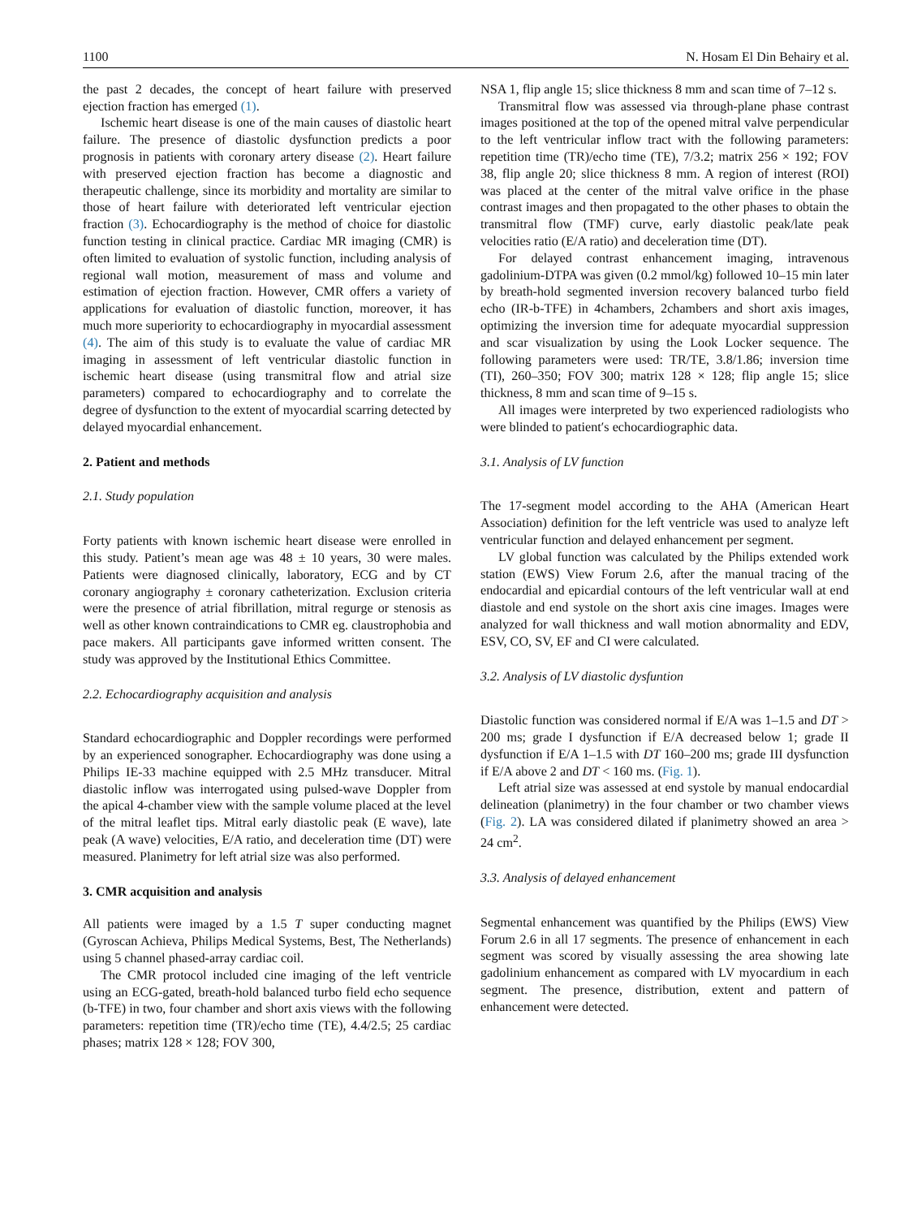1100 N. Hosam El Din Behairy et al.
the past 2 decades, the concept of heart failure with preserved ejection fraction has emerged (1).
Ischemic heart disease is one of the main causes of diastolic heart failure. The presence of diastolic dysfunction predicts a poor prognosis in patients with coronary artery disease (2). Heart failure with preserved ejection fraction has become a diagnostic and therapeutic challenge, since its morbidity and mortality are similar to those of heart failure with deteriorated left ventricular ejection fraction (3). Echocardiography is the method of choice for diastolic function testing in clinical practice. Cardiac MR imaging (CMR) is often limited to evaluation of systolic function, including analysis of regional wall motion, measurement of mass and volume and estimation of ejection fraction. However, CMR offers a variety of applications for evaluation of diastolic function, moreover, it has much more superiority to echocardiography in myocardial assessment (4). The aim of this study is to evaluate the value of cardiac MR imaging in assessment of left ventricular diastolic function in ischemic heart disease (using transmitral flow and atrial size parameters) compared to echocardiography and to correlate the degree of dysfunction to the extent of myocardial scarring detected by delayed myocardial enhancement.
2. Patient and methods
2.1. Study population
Forty patients with known ischemic heart disease were enrolled in this study. Patient’s mean age was 48 ± 10 years, 30 were males. Patients were diagnosed clinically, laboratory, ECG and by CT coronary angiography ± coronary catheterization. Exclusion criteria were the presence of atrial fibrillation, mitral regurge or stenosis as well as other known contraindications to CMR eg. claustrophobia and pace makers. All participants gave informed written consent. The study was approved by the Institutional Ethics Committee.
2.2. Echocardiography acquisition and analysis
Standard echocardiographic and Doppler recordings were performed by an experienced sonographer. Echocardiography was done using a Philips IE-33 machine equipped with 2.5 MHz transducer. Mitral diastolic inflow was interrogated using pulsed-wave Doppler from the apical 4-chamber view with the sample volume placed at the level of the mitral leaflet tips. Mitral early diastolic peak (E wave), late peak (A wave) velocities, E/A ratio, and deceleration time (DT) were measured. Planimetry for left atrial size was also performed.
3. CMR acquisition and analysis
All patients were imaged by a 1.5 T super conducting magnet (Gyroscan Achieva, Philips Medical Systems, Best, The Netherlands) using 5 channel phased-array cardiac coil.
The CMR protocol included cine imaging of the left ventricle using an ECG-gated, breath-hold balanced turbo field echo sequence (b-TFE) in two, four chamber and short axis views with the following parameters: repetition time (TR)/echo time (TE), 4.4/2.5; 25 cardiac phases; matrix 128 × 128; FOV 300,
NSA 1, flip angle 15; slice thickness 8 mm and scan time of 7–12 s.
Transmitral flow was assessed via through-plane phase contrast images positioned at the top of the opened mitral valve perpendicular to the left ventricular inflow tract with the following parameters: repetition time (TR)/echo time (TE), 7/3.2; matrix 256 × 192; FOV 38, flip angle 20; slice thickness 8 mm. A region of interest (ROI) was placed at the center of the mitral valve orifice in the phase contrast images and then propagated to the other phases to obtain the transmitral flow (TMF) curve, early diastolic peak/late peak velocities ratio (E/A ratio) and deceleration time (DT).
For delayed contrast enhancement imaging, intravenous gadolinium-DTPA was given (0.2 mmol/kg) followed 10–15 min later by breath-hold segmented inversion recovery balanced turbo field echo (IR-b-TFE) in 4chambers, 2chambers and short axis images, optimizing the inversion time for adequate myocardial suppression and scar visualization by using the Look Locker sequence. The following parameters were used: TR/TE, 3.8/1.86; inversion time (TI), 260–350; FOV 300; matrix 128 × 128; flip angle 15; slice thickness, 8 mm and scan time of 9–15 s.
All images were interpreted by two experienced radiologists who were blinded to patient′s echocardiographic data.
3.1. Analysis of LV function
The 17-segment model according to the AHA (American Heart Association) definition for the left ventricle was used to analyze left ventricular function and delayed enhancement per segment.
LV global function was calculated by the Philips extended work station (EWS) View Forum 2.6, after the manual tracing of the endocardial and epicardial contours of the left ventricular wall at end diastole and end systole on the short axis cine images. Images were analyzed for wall thickness and wall motion abnormality and EDV, ESV, CO, SV, EF and CI were calculated.
3.2. Analysis of LV diastolic dysfuntion
Diastolic function was considered normal if E/A was 1–1.5 and DT > 200 ms; grade I dysfunction if E/A decreased below 1; grade II dysfunction if E/A 1–1.5 with DT 160–200 ms; grade III dysfunction if E/A above 2 and DT < 160 ms. (Fig. 1).
Left atrial size was assessed at end systole by manual endocardial delineation (planimetry) in the four chamber or two chamber views (Fig. 2). LA was considered dilated if planimetry showed an area > 24 cm<sup>2</sup>.
3.3. Analysis of delayed enhancement
Segmental enhancement was quantified by the Philips (EWS) View Forum 2.6 in all 17 segments. The presence of enhancement in each segment was scored by visually assessing the area showing late gadolinium enhancement as compared with LV myocardium in each segment. The presence, distribution, extent and pattern of enhancement were detected.